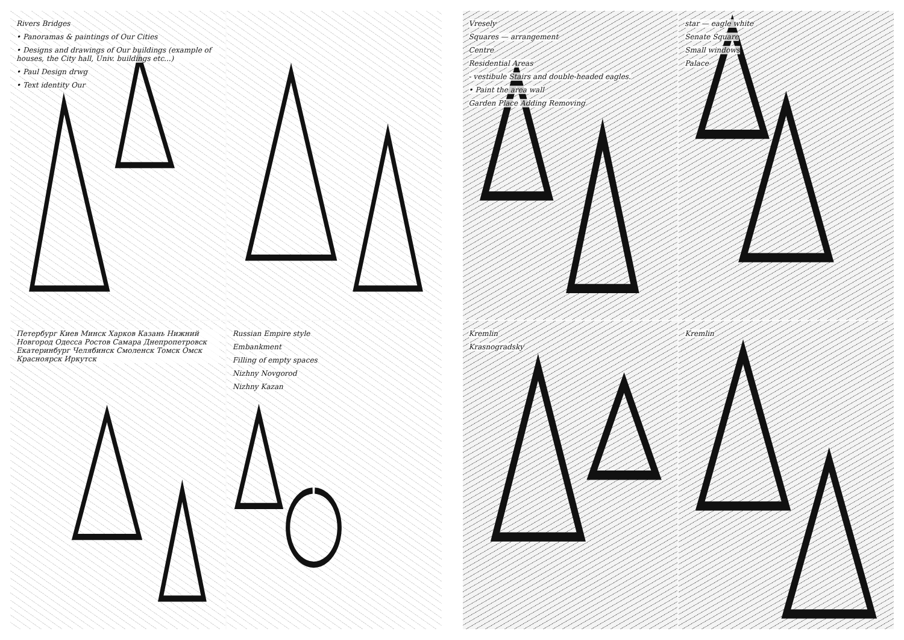Rivers Bridges
• Panoramas & paintings of Our Cities
• Designs and drawings of Our buildings (example of houses, the City hall, Univ. buildings etc...)
• Paul Design drwg
• Text identity Our
Петербург Киев Минск Харков Казань Нижний Новгород Одесса Ростов Самара Днепропетровск Екатеринбург Челябинск Смоленск Томск Омск Красноярск Иркутск
Russian Empire style
Embankment
Filling of empty spaces
Nizhny Novgorod
Nizhny Kazan
Vresely
Squares — arrangement
Centre
Residential Areas
- vestibule Stairs and double-headed eagles.
• Paint the area wall
Garden Place Adding Removing
star — eagle white
Senate Square
Small windows
Palace
Kremlin
Krasnogradsky
Kremlin